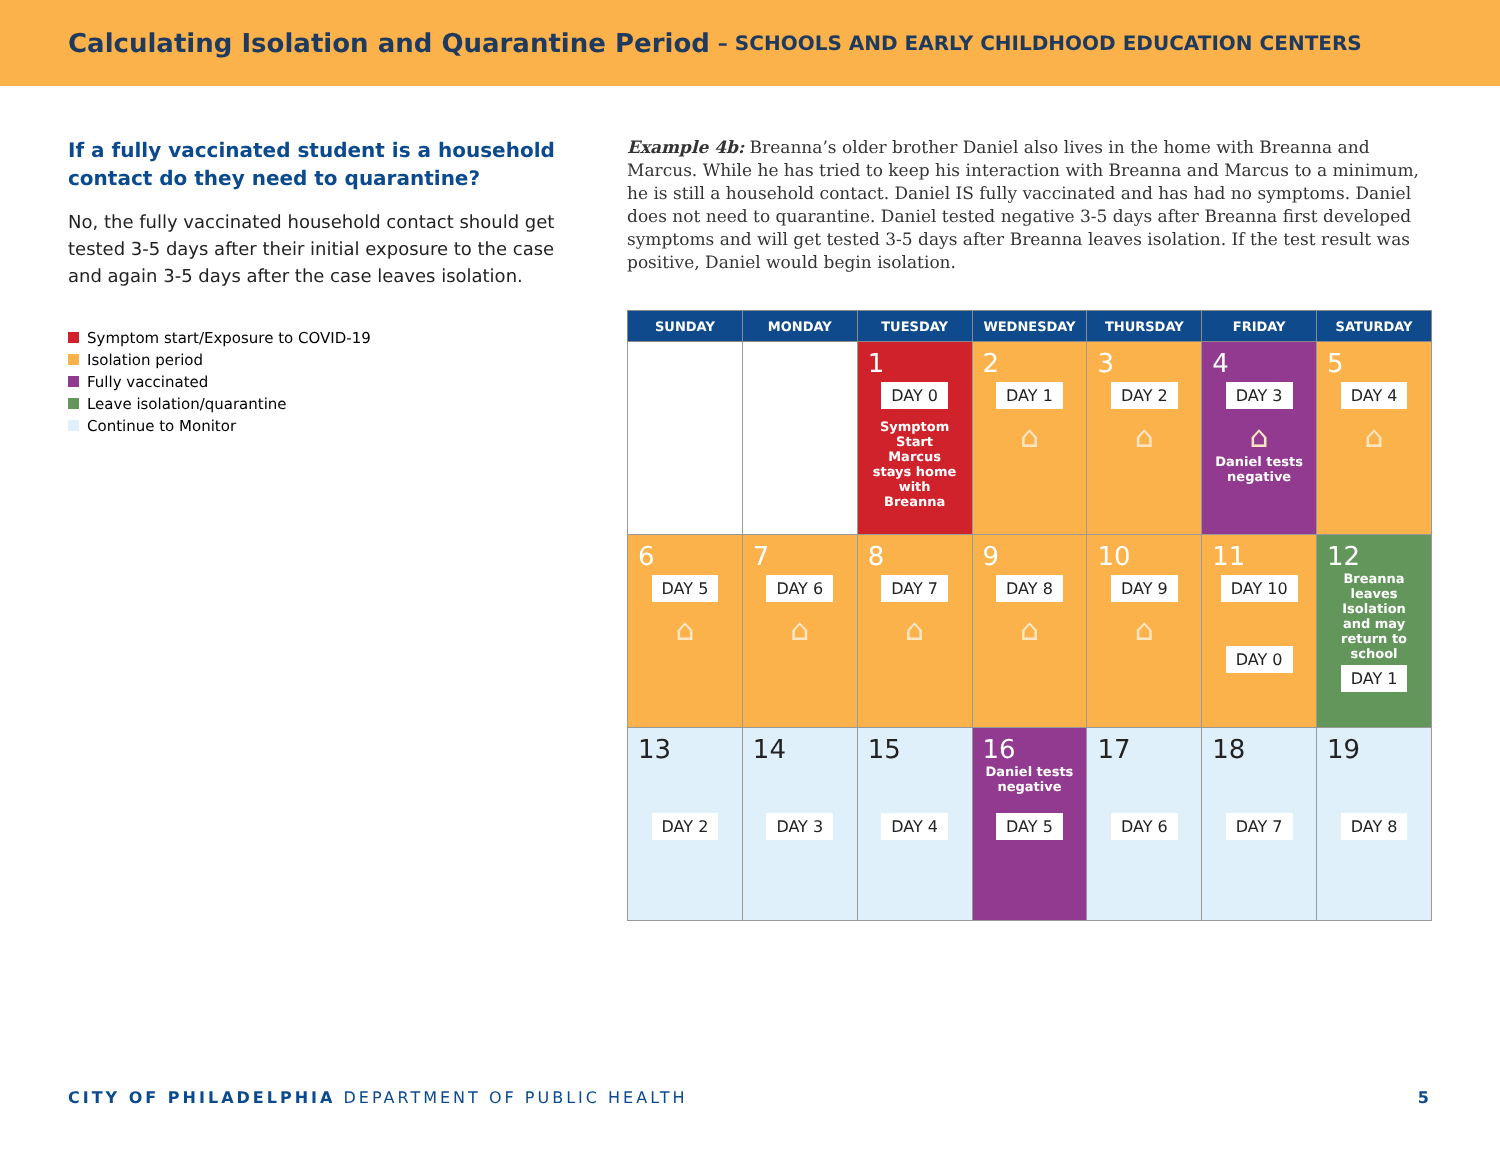Calculating Isolation and Quarantine Period – SCHOOLS AND EARLY CHILDHOOD EDUCATION CENTERS
If a fully vaccinated student is a household contact do they need to quarantine?
No, the fully vaccinated household contact should get tested 3-5 days after their initial exposure to the case and again 3-5 days after the case leaves isolation.
Symptom start/Exposure to COVID-19
Isolation period
Fully vaccinated
Leave isolation/quarantine
Continue to Monitor
Example 4b: Breanna’s older brother Daniel also lives in the home with Breanna and Marcus. While he has tried to keep his interaction with Breanna and Marcus to a minimum, he is still a household contact. Daniel IS fully vaccinated and has had no symptoms. Daniel does not need to quarantine. Daniel tested negative 3-5 days after Breanna first developed symptoms and will get tested 3-5 days after Breanna leaves isolation. If the test result was positive, Daniel would begin isolation.
| SUNDAY | MONDAY | TUESDAY | WEDNESDAY | THURSDAY | FRIDAY | SATURDAY |
| --- | --- | --- | --- | --- | --- | --- |
| | | 1 DAY 0 Symptom Start Marcus stays home with Breanna | 2 DAY 1 ⌂ | 3 DAY 2 ⌂ | 4 DAY 3 ⌂ Daniel tests negative | 5 DAY 4 ⌂ |
| 6 DAY 5 ⌂ | 7 DAY 6 ⌂ | 8 DAY 7 ⌂ | 9 DAY 8 ⌂ | 10 DAY 9 ⌂ | 11 DAY 10 DAY 0 | 12 Breanna leaves Isolation and may return to school DAY 1 |
| 13 DAY 2 | 14 DAY 3 | 15 DAY 4 | 16 Daniel tests negative DAY 5 | 17 DAY 6 | 18 DAY 7 | 19 DAY 8 |
CITY OF PHILADELPHIA DEPARTMENT OF PUBLIC HEALTH
5